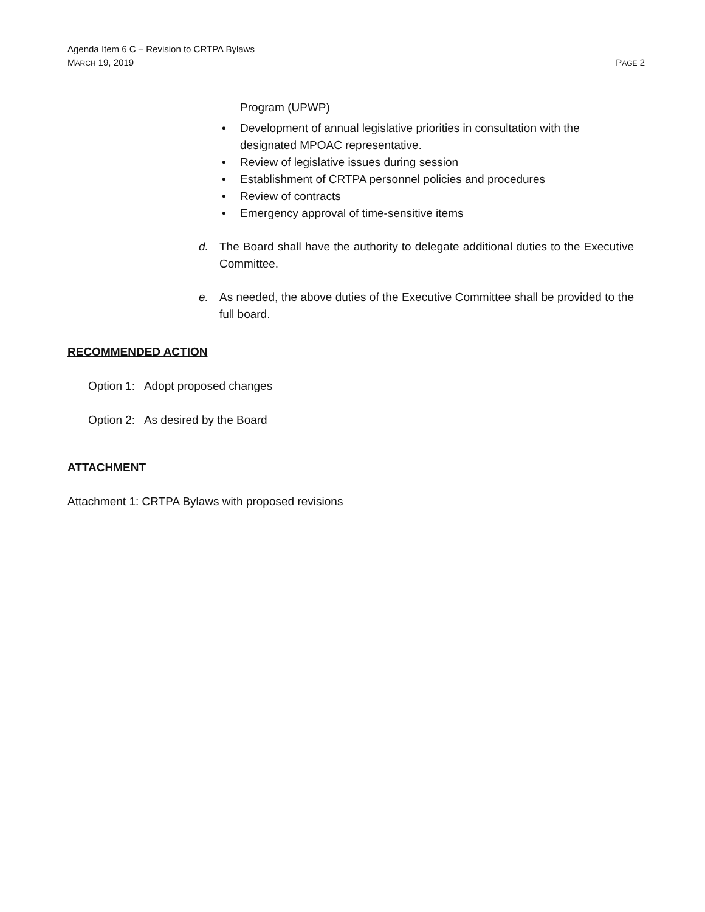Agenda Item 6 C – Revision to CRTPA Bylaws
MARCH 19, 2019 PAGE 2
Program (UPWP)
• Development of annual legislative priorities in consultation with the designated MPOAC representative.
• Review of legislative issues during session
• Establishment of CRTPA personnel policies and procedures
• Review of contracts
• Emergency approval of time-sensitive items
d. The Board shall have the authority to delegate additional duties to the Executive Committee.
e. As needed, the above duties of the Executive Committee shall be provided to the full board.
RECOMMENDED ACTION
Option 1: Adopt proposed changes
Option 2: As desired by the Board
ATTACHMENT
Attachment 1: CRTPA Bylaws with proposed revisions